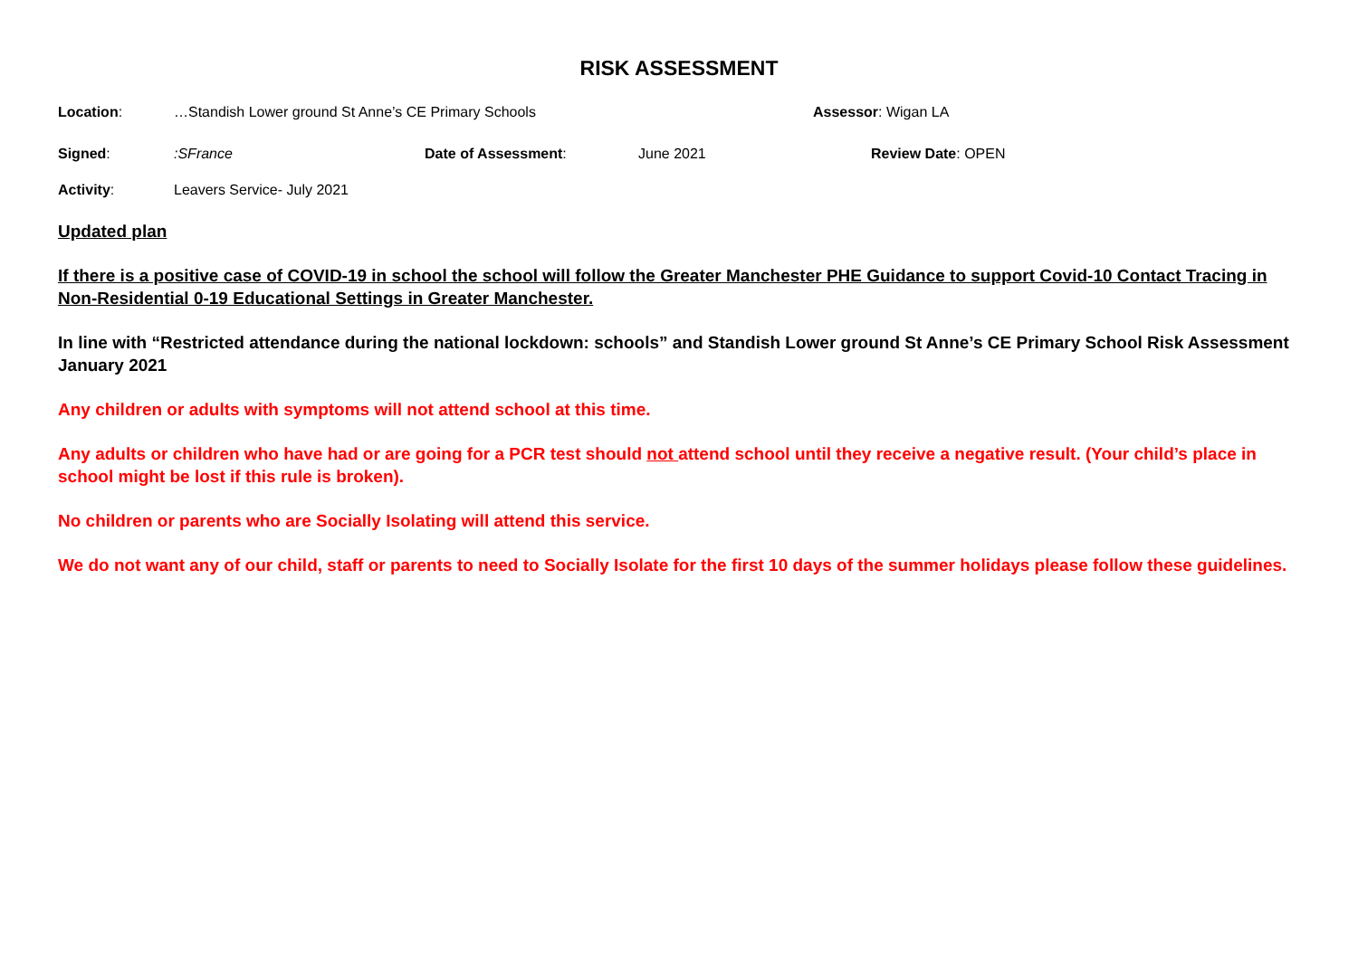RISK ASSESSMENT
Location: …Standish Lower ground St Anne’s CE Primary Schools Assessor: Wigan LA
Signed: :SFrance Date of Assessment: June 2021 Review Date: OPEN
Activity: Leavers Service- July 2021
Updated plan
If there is a positive case of COVID-19 in school the school will follow the Greater Manchester PHE Guidance to support Covid-10 Contact Tracing in Non-Residential 0-19 Educational Settings in Greater Manchester.
In line with “Restricted attendance during the national lockdown: schools” and Standish Lower ground St Anne’s CE Primary School Risk Assessment January 2021
Any children or adults with symptoms will not attend school at this time.
Any adults or children who have had or are going for a PCR test should not attend school until they receive a negative result. (Your child’s place in school might be lost if this rule is broken).
No children or parents who are Socially Isolating will attend this service.
We do not want any of our child, staff or parents to need to Socially Isolate for the first 10 days of the summer holidays please follow these guidelines.